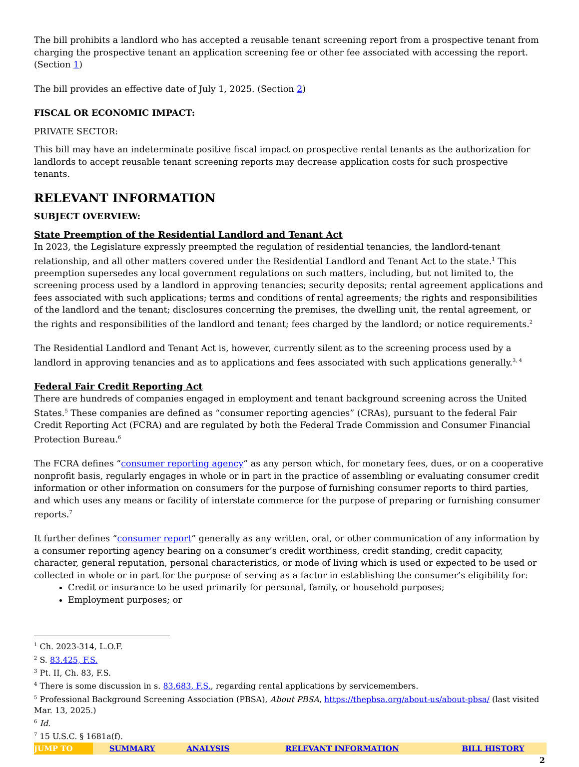The bill prohibits a landlord who has accepted a reusable tenant screening report from a prospective tenant from charging the prospective tenant an application screening fee or other fee associated with accessing the report. (Section 1)
The bill provides an effective date of July 1, 2025. (Section 2)
FISCAL OR ECONOMIC IMPACT:
PRIVATE SECTOR:
This bill may have an indeterminate positive fiscal impact on prospective rental tenants as the authorization for landlords to accept reusable tenant screening reports may decrease application costs for such prospective tenants.
RELEVANT INFORMATION
SUBJECT OVERVIEW:
State Preemption of the Residential Landlord and Tenant Act
In 2023, the Legislature expressly preempted the regulation of residential tenancies, the landlord-tenant relationship, and all other matters covered under the Residential Landlord and Tenant Act to the state.<sup>1</sup> This preemption supersedes any local government regulations on such matters, including, but not limited to, the screening process used by a landlord in approving tenancies; security deposits; rental agreement applications and fees associated with such applications; terms and conditions of rental agreements; the rights and responsibilities of the landlord and the tenant; disclosures concerning the premises, the dwelling unit, the rental agreement, or the rights and responsibilities of the landlord and tenant; fees charged by the landlord; or notice requirements.<sup>2</sup>
The Residential Landlord and Tenant Act is, however, currently silent as to the screening process used by a landlord in approving tenancies and as to applications and fees associated with such applications generally.<sup>3, 4</sup>
Federal Fair Credit Reporting Act
There are hundreds of companies engaged in employment and tenant background screening across the United States.<sup>5</sup> These companies are defined as “consumer reporting agencies” (CRAs), pursuant to the federal Fair Credit Reporting Act (FCRA) and are regulated by both the Federal Trade Commission and Consumer Financial Protection Bureau.<sup>6</sup>
The FCRA defines “consumer reporting agency” as any person which, for monetary fees, dues, or on a cooperative nonprofit basis, regularly engages in whole or in part in the practice of assembling or evaluating consumer credit information or other information on consumers for the purpose of furnishing consumer reports to third parties, and which uses any means or facility of interstate commerce for the purpose of preparing or furnishing consumer reports.<sup>7</sup>
It further defines “consumer report” generally as any written, oral, or other communication of any information by a consumer reporting agency bearing on a consumer’s credit worthiness, credit standing, credit capacity, character, general reputation, personal characteristics, or mode of living which is used or expected to be used or collected in whole or in part for the purpose of serving as a factor in establishing the consumer’s eligibility for:
Credit or insurance to be used primarily for personal, family, or household purposes;
Employment purposes; or
<sup>1</sup> Ch. 2023-314, L.O.F.
<sup>2</sup> S. 83.425, F.S.
<sup>3</sup> Pt. II, Ch. 83, F.S.
<sup>4</sup> There is some discussion in s. 83.683, F.S., regarding rental applications by servicemembers.
<sup>5</sup> Professional Background Screening Association (PBSA), About PBSA, https://thepbsa.org/about-us/about-pbsa/ (last visited Mar. 13, 2025.)
<sup>6</sup> Id.
<sup>7</sup> 15 U.S.C. § 1681a(f).
| JUMP TO | SUMMARY | ANALYSIS | RELEVANT INFORMATION | BILL HISTORY |
2